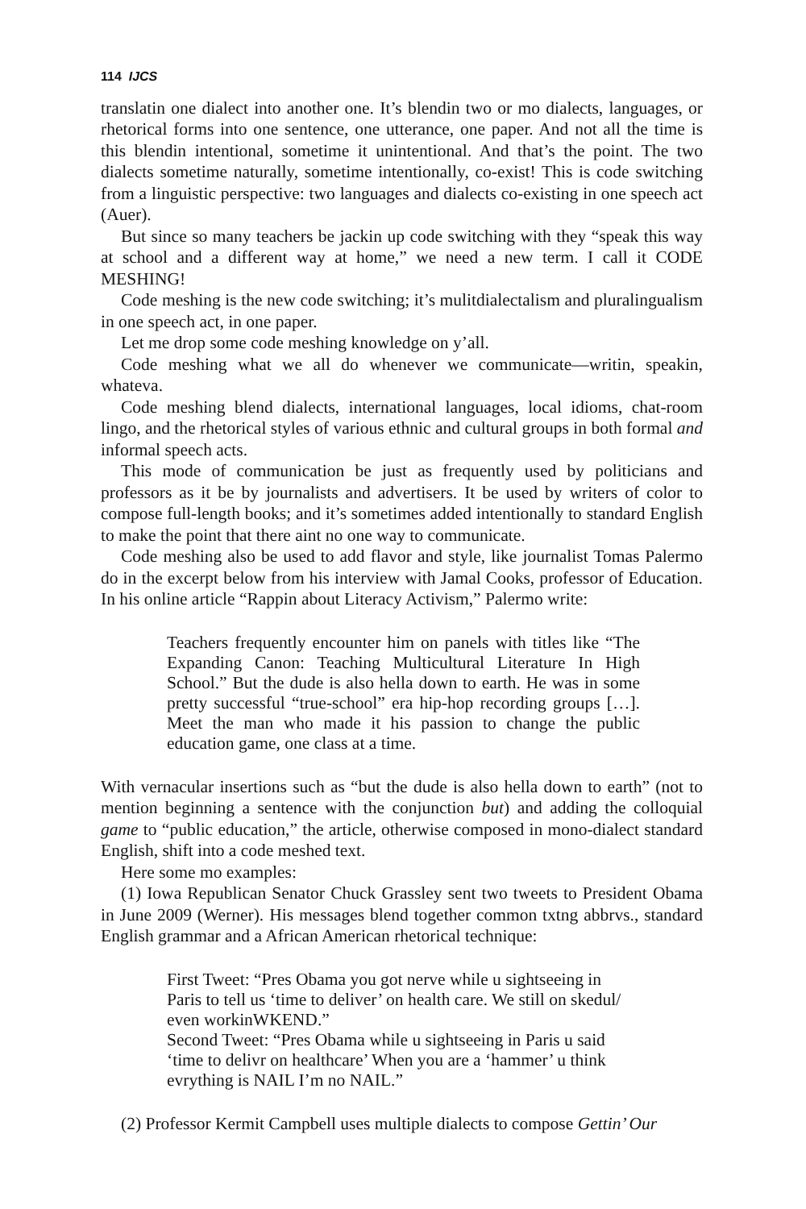114 IJCS
translatin one dialect into another one. It’s blendin two or mo dialects, languages, or rhetorical forms into one sentence, one utterance, one paper. And not all the time is this blendin intentional, sometime it unintentional. And that’s the point. The two dialects sometime naturally, sometime intentionally, co-exist! This is code switching from a linguistic perspective: two languages and dialects co-existing in one speech act (Auer).
But since so many teachers be jackin up code switching with they “speak this way at school and a different way at home,” we need a new term. I call it CODE MESHING!
Code meshing is the new code switching; it’s mulitdialectalism and pluralingualism in one speech act, in one paper.
Let me drop some code meshing knowledge on y’all.
Code meshing what we all do whenever we communicate—writin, speakin, whateva.
Code meshing blend dialects, international languages, local idioms, chat-room lingo, and the rhetorical styles of various ethnic and cultural groups in both formal and informal speech acts.
This mode of communication be just as frequently used by politicians and professors as it be by journalists and advertisers. It be used by writers of color to compose full-length books; and it’s sometimes added intentionally to standard English to make the point that there aint no one way to communicate.
Code meshing also be used to add flavor and style, like journalist Tomas Palermo do in the excerpt below from his interview with Jamal Cooks, professor of Education. In his online article “Rappin about Literacy Activism,” Palermo write:
Teachers frequently encounter him on panels with titles like “The Expanding Canon: Teaching Multicultural Literature In High School.” But the dude is also hella down to earth. He was in some pretty successful “true-school” era hip-hop recording groups […]. Meet the man who made it his passion to change the public education game, one class at a time.
With vernacular insertions such as “but the dude is also hella down to earth” (not to mention beginning a sentence with the conjunction but) and adding the colloquial game to “public education,” the article, otherwise composed in mono-dialect standard English, shift into a code meshed text.
Here some mo examples:
(1) Iowa Republican Senator Chuck Grassley sent two tweets to President Obama in June 2009 (Werner). His messages blend together common txtng abbrvs., standard English grammar and a African American rhetorical technique:
First Tweet: “Pres Obama you got nerve while u sightseeing in Paris to tell us ‘time to deliver’ on health care. We still on skedul/ even workinWKEND.”
Second Tweet: “Pres Obama while u sightseeing in Paris u said ‘time to delivr on healthcare’ When you are a ‘hammer’ u think evrything is NAIL I’m no NAIL.”
(2) Professor Kermit Campbell uses multiple dialects to compose Gettin’ Our